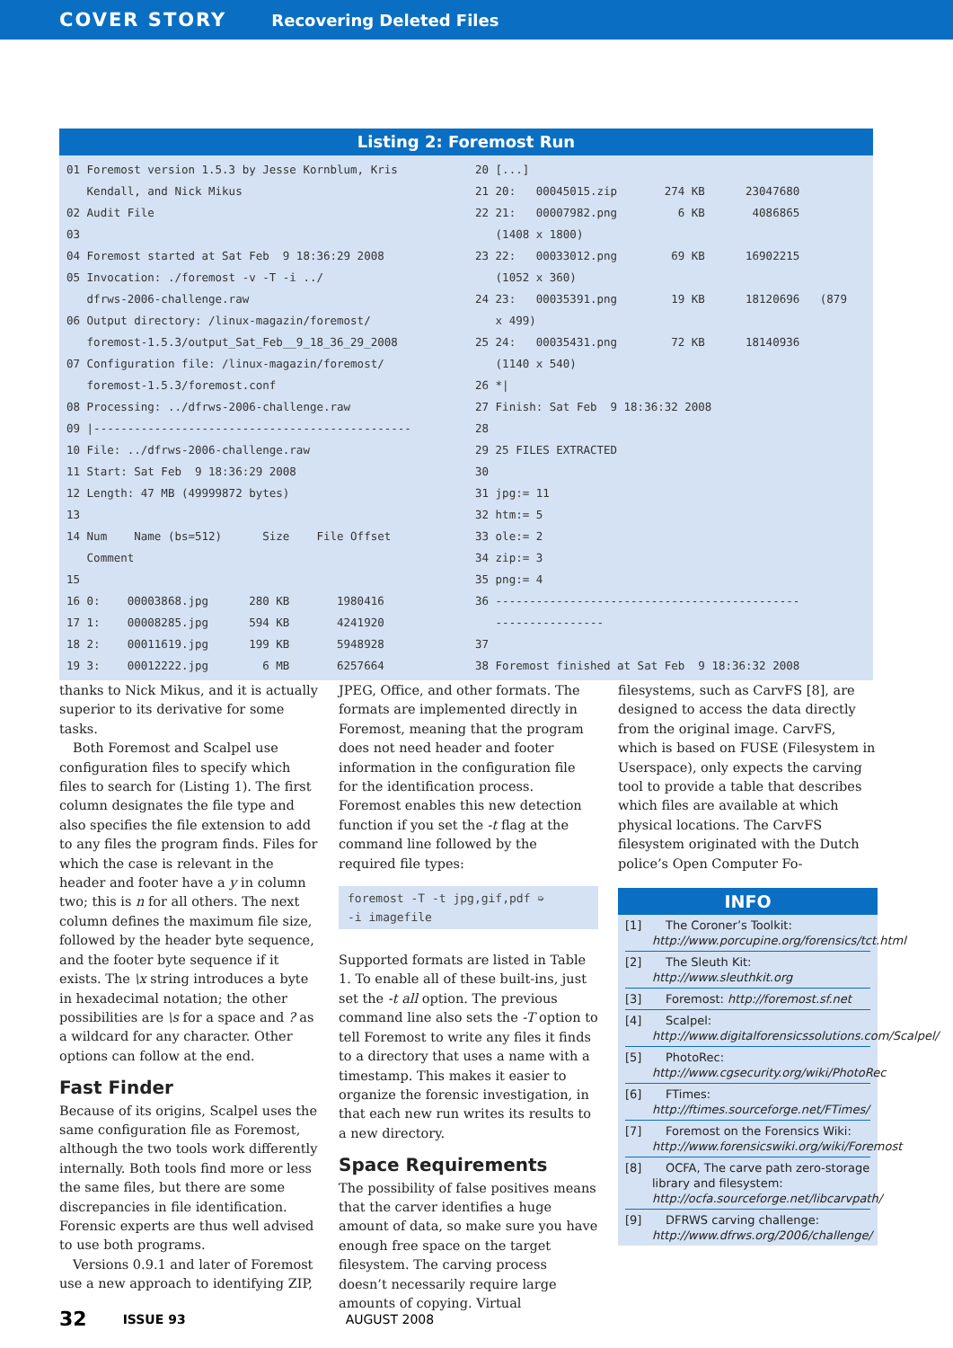COVER STORY Recovering Deleted Files
Listing 2: Foremost Run
01 Foremost version 1.5.3 by Jesse Kornblum, Kris
   Kendall, and Nick Mikus
02 Audit File
03
04 Foremost started at Sat Feb  9 18:36:29 2008
05 Invocation: ./foremost -v -T -i ../
   dfrws-2006-challenge.raw
06 Output directory: /linux-magazin/foremost/
   foremost-1.5.3/output_Sat_Feb__9_18_36_29_2008
07 Configuration file: /linux-magazin/foremost/
   foremost-1.5.3/foremost.conf
08 Processing: ../dfrws-2006-challenge.raw
09 |-----------------------------------------------
10 File: ../dfrws-2006-challenge.raw
11 Start: Sat Feb  9 18:36:29 2008
12 Length: 47 MB (49999872 bytes)
13
14 Num    Name (bs=512)      Size    File Offset
   Comment
15
16 0:    00003868.jpg      280 KB       1980416
17 1:    00008285.jpg      594 KB       4241920
18 2:    00011619.jpg      199 KB       5948928
19 3:    00012222.jpg        6 MB       6257664
20 [...]
21 20:   00045015.zip       274 KB      23047680
22 21:   00007982.png         6 KB       4086865
   (1408 x 1800)
23 22:   00033012.png        69 KB      16902215
   (1052 x 360)
24 23:   00035391.png        19 KB      18120696   (879
   x 499)
25 24:   00035431.png        72 KB      18140936
   (1140 x 540)
26 *|
27 Finish: Sat Feb  9 18:36:32 2008
28
29 25 FILES EXTRACTED
30
31 jpg:= 11
32 htm:= 5
33 ole:= 2
34 zip:= 3
35 png:= 4
36 ---------------------------------------------
   ----------------
37
38 Foremost finished at Sat Feb  9 18:36:32 2008
thanks to Nick Mikus, and it is actually superior to its derivative for some tasks.
Both Foremost and Scalpel use configuration files to specify which files to search for (Listing 1). The first column designates the file type and also specifies the file extension to add to any files the program finds. Files for which the case is relevant in the header and footer have a y in column two; this is n for all others. The next column defines the maximum file size, followed by the header byte sequence, and the footer byte sequence if it exists. The \x string introduces a byte in hexadecimal notation; the other possibilities are \s for a space and ? as a wildcard for any character. Other options can follow at the end.
Fast Finder
Because of its origins, Scalpel uses the same configuration file as Foremost, although the two tools work differently internally. Both tools find more or less the same files, but there are some discrepancies in file identification. Forensic experts are thus well advised to use both programs.
Versions 0.9.1 and later of Foremost use a new approach to identifying ZIP,
JPEG, Office, and other formats. The formats are implemented directly in Foremost, meaning that the program does not need header and footer information in the configuration file for the identification process. Foremost enables this new detection function if you set the -t flag at the command line followed by the required file types:
foremost -T -t jpg,gif,pdf ➭
-i imagefile
Supported formats are listed in Table 1. To enable all of these built-ins, just set the -t all option. The previous command line also sets the -T option to tell Foremost to write any files it finds to a directory that uses a name with a timestamp. This makes it easier to organize the forensic investigation, in that each new run writes its results to a new directory.
Space Requirements
The possibility of false positives means that the carver identifies a huge amount of data, so make sure you have enough free space on the target filesystem. The carving process doesn’t necessarily require large amounts of copying. Virtual
filesystems, such as CarvFS [8], are designed to access the data directly from the original image. CarvFS, which is based on FUSE (Filesystem in Userspace), only expects the carving tool to provide a table that describes which files are available at which physical locations. The CarvFS filesystem originated with the Dutch police’s Open Computer Fo-
INFO
[1] The Coroner’s Toolkit: http://www.porcupine.org/forensics/tct.html
[2] The Sleuth Kit: http://www.sleuthkit.org
[3] Foremost: http://foremost.sf.net
[4] Scalpel: http://www.digitalforensicssolutions.com/Scalpel/
[5] PhotoRec: http://www.cgsecurity.org/wiki/PhotoRec
[6] FTimes: http://ftimes.sourceforge.net/FTimes/
[7] Foremost on the Forensics Wiki: http://www.forensicswiki.org/wiki/Foremost
[8] OCFA, The carve path zero-storage library and filesystem: http://ocfa.sourceforge.net/libcarvpath/
[9] DFRWS carving challenge: http://www.dfrws.org/2006/challenge/
32 ISSUE 93 AUGUST 2008